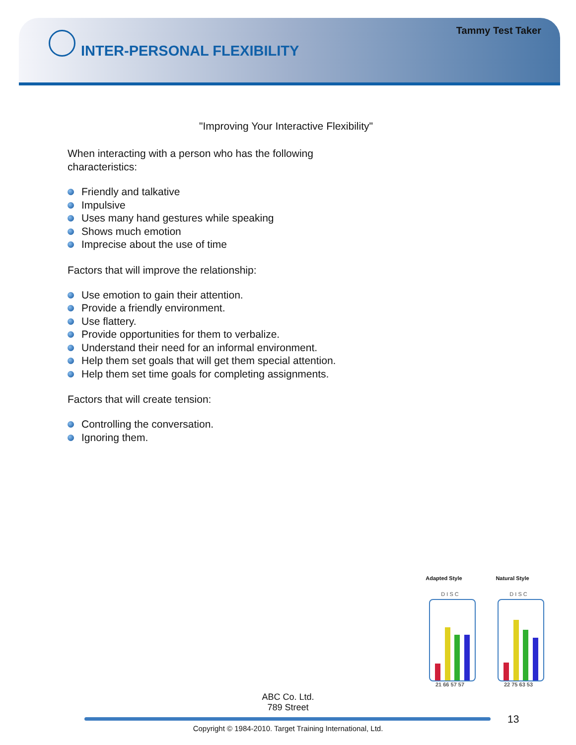Tammy Test Taker
INTER-PERSONAL FLEXIBILITY
"Improving Your Interactive Flexibility"
When interacting with a person who has the following
characteristics:
Friendly and talkative
Impulsive
Uses many hand gestures while speaking
Shows much emotion
Imprecise about the use of time
Factors that will improve the relationship:
Use emotion to gain their attention.
Provide a friendly environment.
Use flattery.
Provide opportunities for them to verbalize.
Understand their need for an informal environment.
Help them set goals that will get them special attention.
Help them set time goals for completing assignments.
Factors that will create tension:
Controlling the conversation.
Ignoring them.
Adapted Style
D I S C
21 66 57 57
Natural Style
D I S C
22 75 63 53
ABC Co. Ltd.
789 Street
13
Copyright © 1984-2010. Target Training International, Ltd.